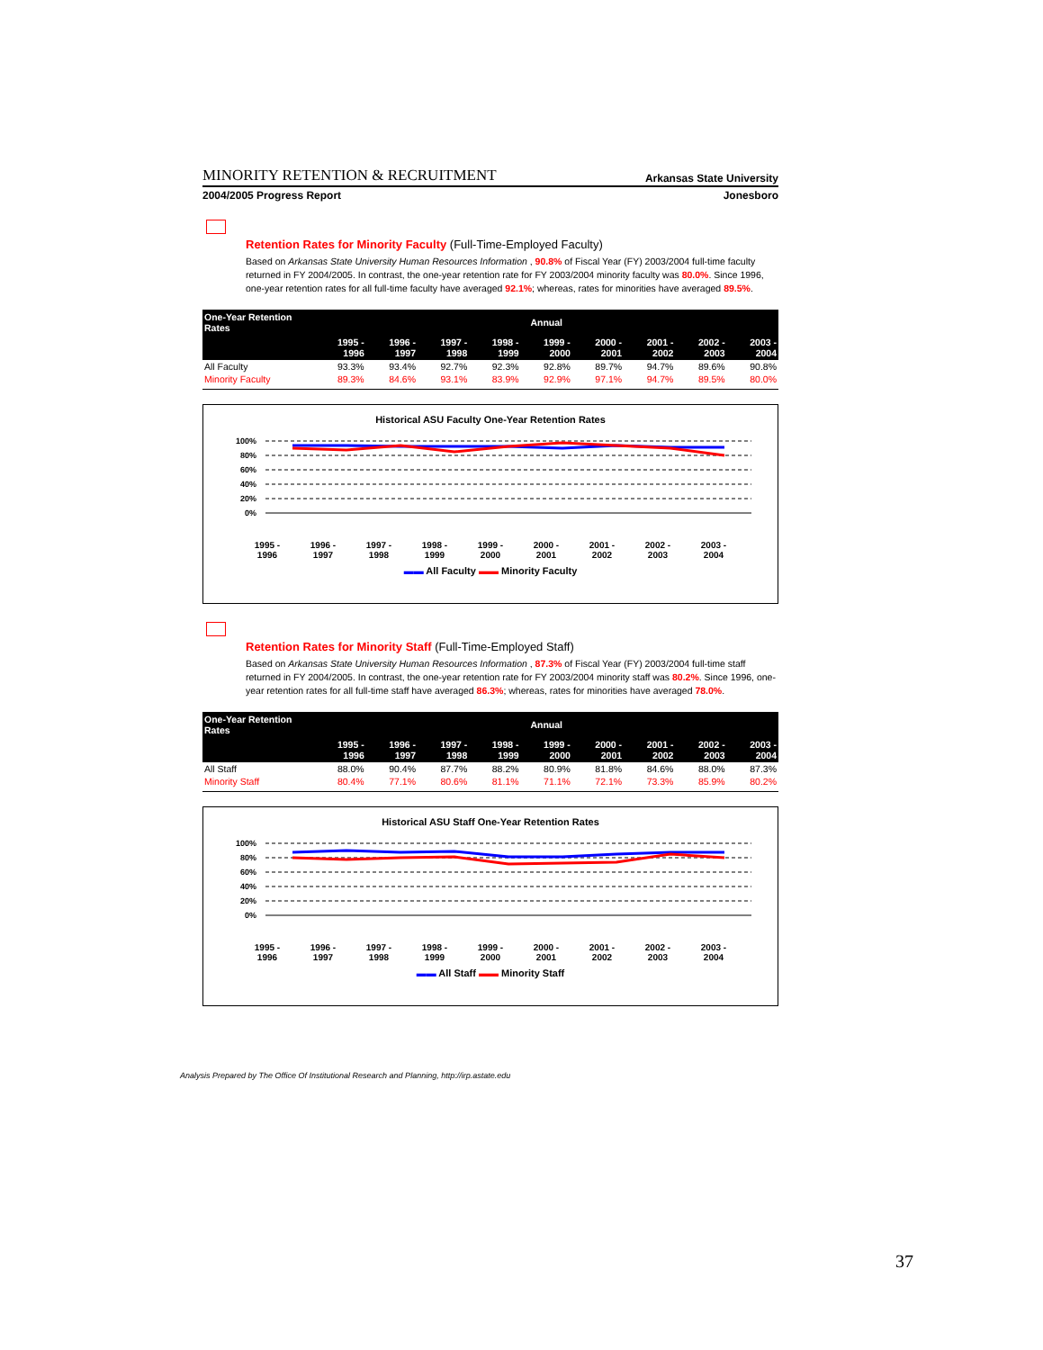MINORITY RETENTION & RECRUITMENT Arkansas State University
2004/2005 Progress Report Jonesboro
Retention Rates for Minority Faculty (Full-Time-Employed Faculty)
Based on Arkansas State University Human Resources Information , 90.8% of Fiscal Year (FY) 2003/2004 full-time faculty returned in FY 2004/2005. In contrast, the one-year retention rate for FY 2003/2004 minority faculty was 80.0%. Since 1996, one-year retention rates for all full-time faculty have averaged 92.1%; whereas, rates for minorities have averaged 89.5%.
| One-Year Retention Rates | Annual | | | | | | | | |
| --- | --- | --- | --- | --- | --- | --- | --- | --- | --- |
| | 1995 - 1996 | 1996 - 1997 | 1997 - 1998 | 1998 - 1999 | 1999 - 2000 | 2000 - 2001 | 2001 - 2002 | 2002 - 2003 | 2003 - 2004 |
| All Faculty | 93.3% | 93.4% | 92.7% | 92.3% | 92.8% | 89.7% | 94.7% | 89.6% | 90.8% |
| Minority Faculty | 89.3% | 84.6% | 93.1% | 83.9% | 92.9% | 97.1% | 94.7% | 89.5% | 80.0% |
Historical ASU Faculty One-Year Retention Rates
100%
80%
60%
40%
20%
0%
1995 -
1996 1996 -
1997 1997 -
1998 1998 -
1999 1999 -
2000 2000 -
2001 2001 -
2002 2002 -
2003 2003 -
2004
▬▬ All Faculty ▬▬ Minority Faculty
Retention Rates for Minority Staff (Full-Time-Employed Staff)
Based on Arkansas State University Human Resources Information , 87.3% of Fiscal Year (FY) 2003/2004 full-time staff returned in FY 2004/2005. In contrast, the one-year retention rate for FY 2003/2004 minority staff was 80.2%. Since 1996, one-year retention rates for all full-time staff have averaged 86.3%; whereas, rates for minorities have averaged 78.0%.
| One-Year Retention Rates | Annual | | | | | | | | |
| --- | --- | --- | --- | --- | --- | --- | --- | --- | --- |
| | 1995 - 1996 | 1996 - 1997 | 1997 - 1998 | 1998 - 1999 | 1999 - 2000 | 2000 - 2001 | 2001 - 2002 | 2002 - 2003 | 2003 - 2004 |
| All Staff | 88.0% | 90.4% | 87.7% | 88.2% | 80.9% | 81.8% | 84.6% | 88.0% | 87.3% |
| Minority Staff | 80.4% | 77.1% | 80.6% | 81.1% | 71.1% | 72.1% | 73.3% | 85.9% | 80.2% |
Historical ASU Staff One-Year Retention Rates
100%
80%
60%
40%
20%
0%
1995 -
1996 1996 -
1997 1997 -
1998 1998 -
1999 1999 -
2000 2000 -
2001 2001 -
2002 2002 -
2003 2003 -
2004
▬▬ All Staff ▬▬ Minority Staff
Analysis Prepared by The Office Of Institutional Research and Planning, http://irp.astate.edu
37